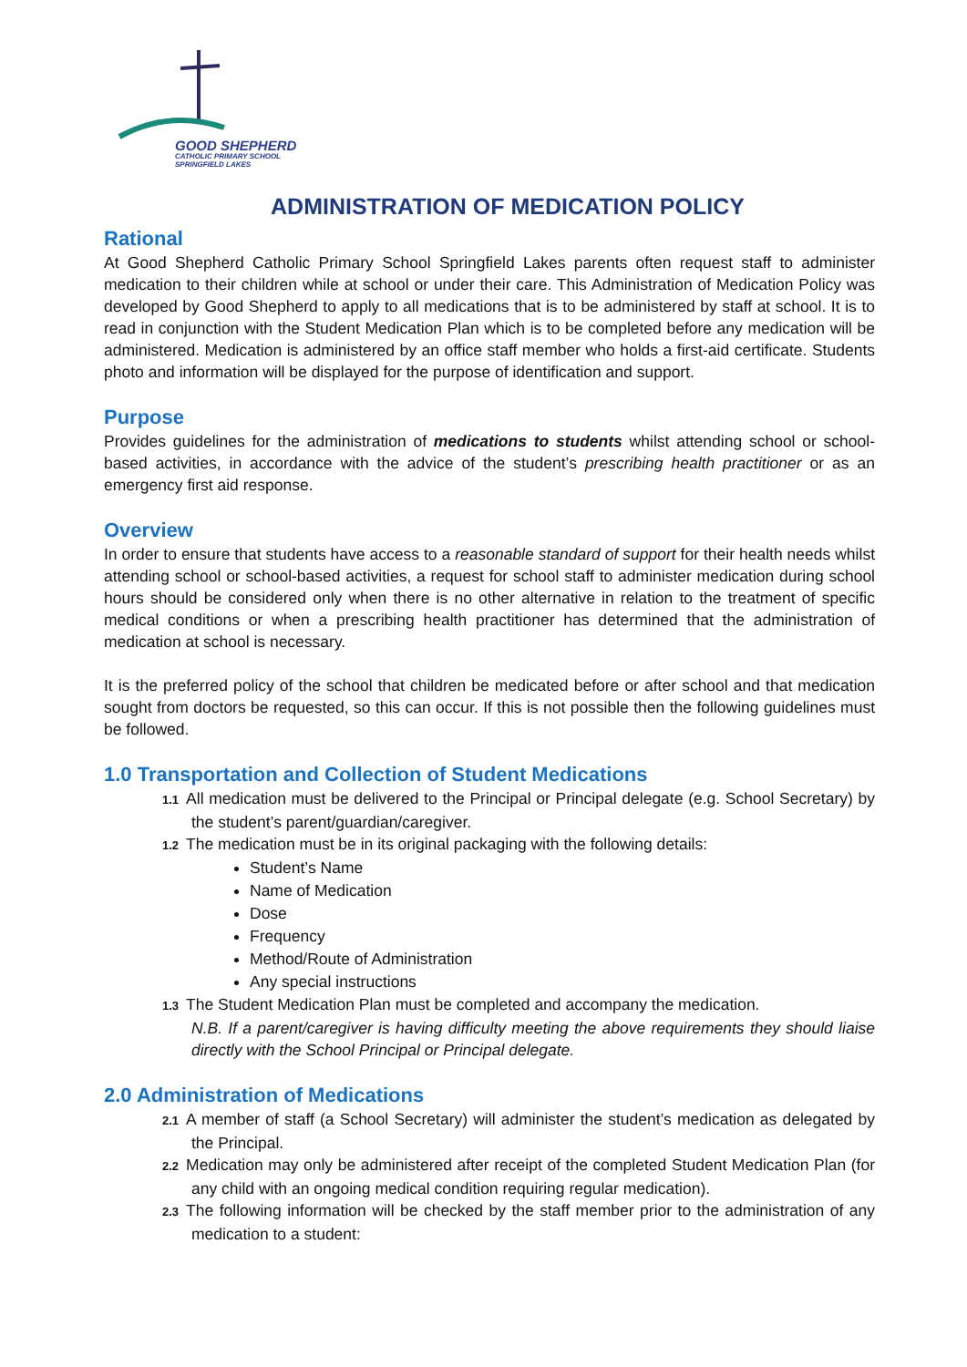GOOD SHEPHERD
CATHOLIC PRIMARY SCHOOL
SPRINGFIELD LAKES
ADMINISTRATION OF MEDICATION POLICY
Rational
At Good Shepherd Catholic Primary School Springfield Lakes parents often request staff to administer medication to their children while at school or under their care. This Administration of Medication Policy was developed by Good Shepherd to apply to all medications that is to be administered by staff at school. It is to read in conjunction with the Student Medication Plan which is to be completed before any medication will be administered. Medication is administered by an office staff member who holds a first-aid certificate. Students photo and information will be displayed for the purpose of identification and support.
Purpose
Provides guidelines for the administration of medications to students whilst attending school or school-based activities, in accordance with the advice of the student’s prescribing health practitioner or as an emergency first aid response.
Overview
In order to ensure that students have access to a reasonable standard of support for their health needs whilst attending school or school-based activities, a request for school staff to administer medication during school hours should be considered only when there is no other alternative in relation to the treatment of specific medical conditions or when a prescribing health practitioner has determined that the administration of medication at school is necessary.
It is the preferred policy of the school that children be medicated before or after school and that medication sought from doctors be requested, so this can occur. If this is not possible then the following guidelines must be followed.
1.0 Transportation and Collection of Student Medications
1.1 All medication must be delivered to the Principal or Principal delegate (e.g. School Secretary) by the student’s parent/guardian/caregiver.
1.2 The medication must be in its original packaging with the following details:
Student’s Name
Name of Medication
Dose
Frequency
Method/Route of Administration
Any special instructions
1.3 The Student Medication Plan must be completed and accompany the medication.
N.B. If a parent/caregiver is having difficulty meeting the above requirements they should liaise directly with the School Principal or Principal delegate.
2.0 Administration of Medications
2.1 A member of staff (a School Secretary) will administer the student’s medication as delegated by the Principal.
2.2 Medication may only be administered after receipt of the completed Student Medication Plan (for any child with an ongoing medical condition requiring regular medication).
2.3 The following information will be checked by the staff member prior to the administration of any medication to a student: